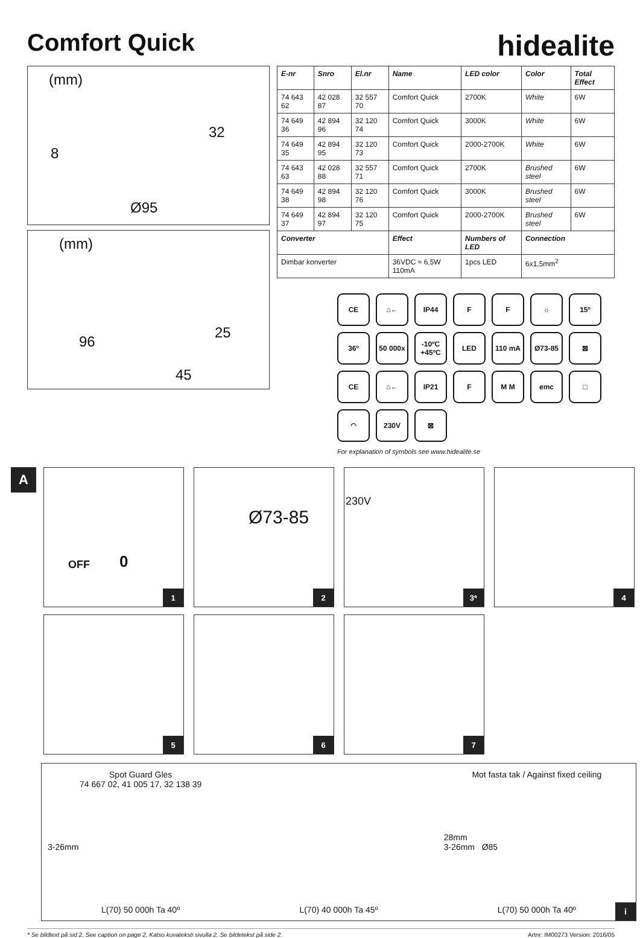Comfort Quick
hidealite
(mm)
32
8
Ø95
(mm)
25
96
45
| E-nr | Snro | El.nr | Name | LED color | Color | Total Effect |
| --- | --- | --- | --- | --- | --- | --- |
| 74 643 62 | 42 028 87 | 32 557 70 | Comfort Quick | 2700K | White | 6W |
| 74 649 36 | 42 894 96 | 32 120 74 | Comfort Quick | 3000K | White | 6W |
| 74 649 35 | 42 894 95 | 32 120 73 | Comfort Quick | 2000-2700K | White | 6W |
| 74 643 63 | 42 028 88 | 32 557 71 | Comfort Quick | 2700K | Brushed steel | 6W |
| 74 649 38 | 42 894 98 | 32 120 76 | Comfort Quick | 3000K | Brushed steel | 6W |
| 74 649 37 | 42 894 97 | 32 120 75 | Comfort Quick | 2000-2700K | Brushed steel | 6W |
| Converter | | | Effect | Numbers of LED | Connection | |
| Dimbar konverter | | | 36VDC ≈ 6,5W 110mA | 1pcs LED | 6x1,5mm<sup>2</sup> | |
CE
⌂←
IP44
F
F
☼
15º
36º
50 000x
-10ºC +45ºC
LED
110 mA
Ø73-85
⊠
CE
⌂←
IP21
F
M M
emc
□
◠
230V
⊠
For explanation of symbols see www.hidealite.se
A
OFF 0
1
Ø73-85
2
230V
3*
4
5
6
7
Spot Guard Gles
74 667 02, 41 005 17, 32 138 39
3-26mm
L(70) 50 000h Ta 40º
L(70) 40 000h Ta 45º Mot fasta tak / Against fixed ceiling
28mm
3-26mm Ø85
L(70) 50 000h Ta 40º
i
* Se bildtext på sid 2, See caption on page 2, Katso kuvateksti sivulla 2, Se bildetekst på side 2. Artnr: IM00273 Version: 2016/05